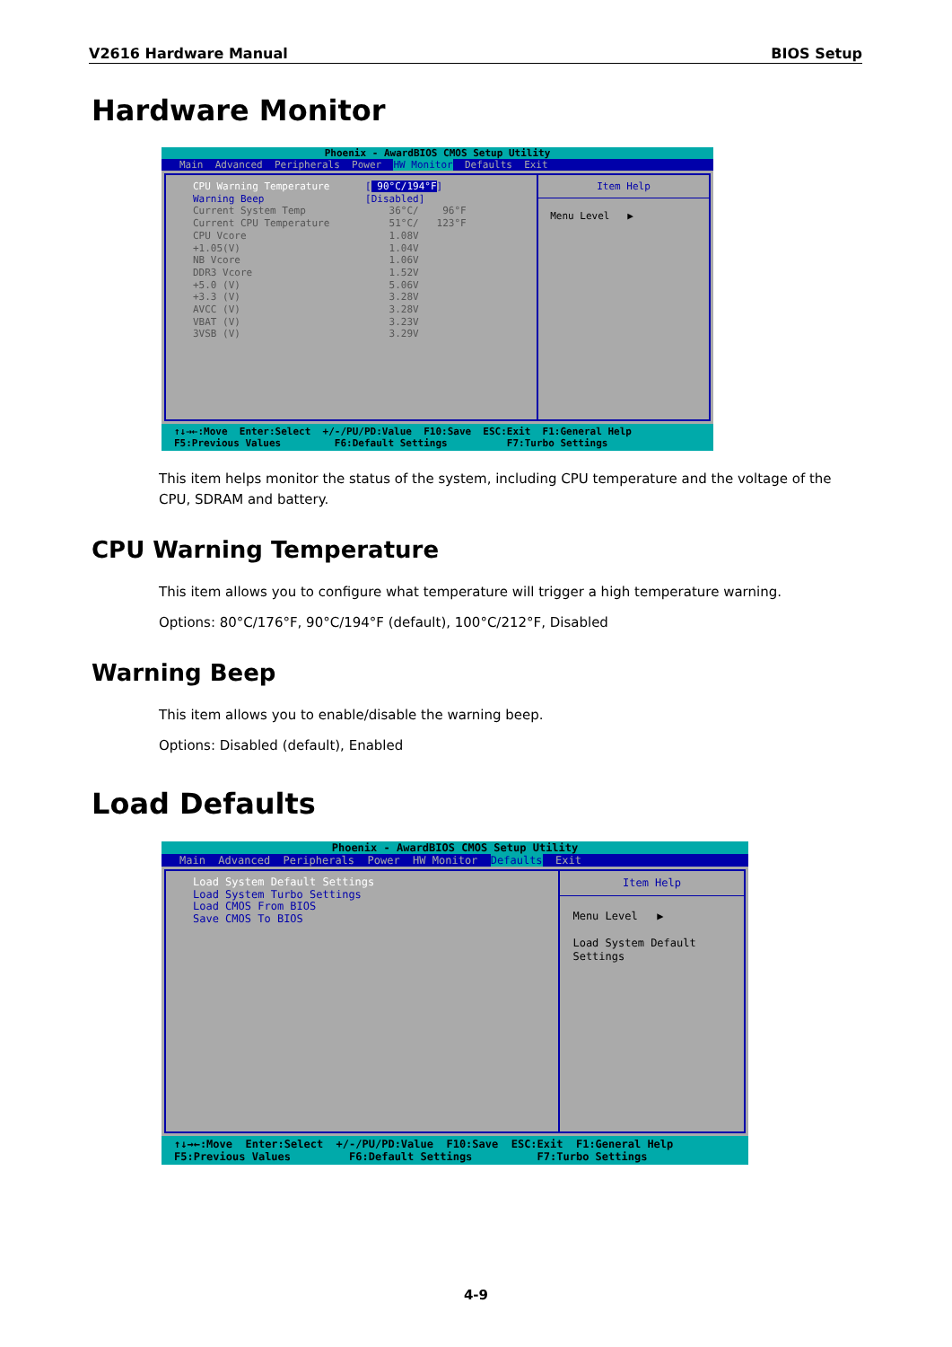V2616 Hardware Manual BIOS Setup
Hardware Monitor
Phoenix - AwardBIOS CMOS Setup Utility
Main Advanced Peripherals Power HW Monitor Defaults Exit
CPU Warning Temperature [ 90°C/194°F] Warning Beep [Disabled] Current System Temp 36°C/ 96°F Current CPU Temperature 51°C/ 123°F CPU Vcore 1.08V +1.05(V) 1.04V NB Vcore 1.06V DDR3 Vcore 1.52V +5.0 (V) 5.06V +3.3 (V) 3.28V AVCC (V) 3.28V VBAT (V) 3.23V 3VSB (V) 3.29V
Item Help
Menu Level ▶
↑↓→←:Move Enter:Select +/-/PU/PD:Value F10:Save ESC:Exit F1:General Help F5:Previous Values F6:Default Settings F7:Turbo Settings
This item helps monitor the status of the system, including CPU temperature and the voltage of the CPU, SDRAM and battery.
CPU Warning Temperature
This item allows you to configure what temperature will trigger a high temperature warning.
Options: 80°C/176°F, 90°C/194°F (default), 100°C/212°F, Disabled
Warning Beep
This item allows you to enable/disable the warning beep.
Options: Disabled (default), Enabled
Load Defaults
Phoenix - AwardBIOS CMOS Setup Utility
Main Advanced Peripherals Power HW Monitor Defaults Exit
Load System Default Settings Load System Turbo Settings Load CMOS From BIOS Save CMOS To BIOS
Item Help
Menu Level ▶ Load System Default Settings
↑↓→←:Move Enter:Select +/-/PU/PD:Value F10:Save ESC:Exit F1:General Help F5:Previous Values F6:Default Settings F7:Turbo Settings
4-9